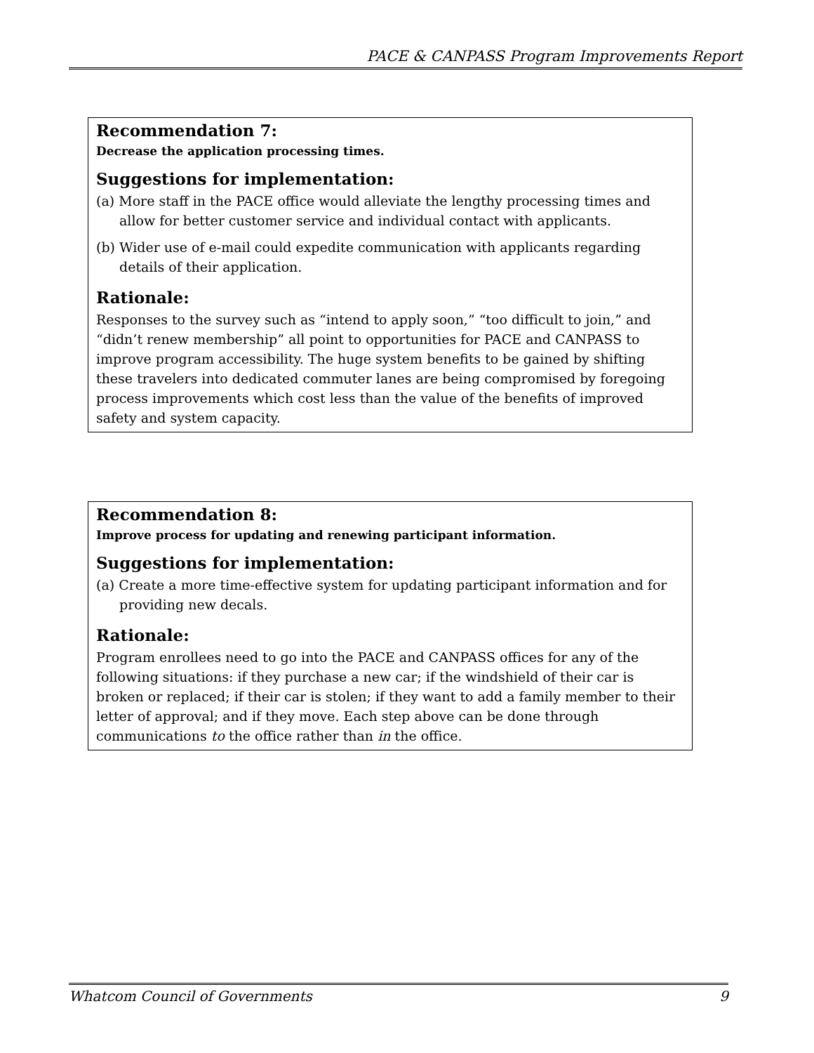PACE & CANPASS Program Improvements Report
Recommendation 7:
Decrease the application processing times.
Suggestions for implementation:
(a) More staff in the PACE office would alleviate the lengthy processing times and allow for better customer service and individual contact with applicants.
(b) Wider use of e-mail could expedite communication with applicants regarding details of their application.
Rationale:
Responses to the survey such as “intend to apply soon,” “too difficult to join,” and “didn’t renew membership” all point to opportunities for PACE and CANPASS to improve program accessibility. The huge system benefits to be gained by shifting these travelers into dedicated commuter lanes are being compromised by foregoing process improvements which cost less than the value of the benefits of improved safety and system capacity.
Recommendation 8:
Improve process for updating and renewing participant information.
Suggestions for implementation:
(a) Create a more time-effective system for updating participant information and for providing new decals.
Rationale:
Program enrollees need to go into the PACE and CANPASS offices for any of the following situations: if they purchase a new car; if the windshield of their car is broken or replaced; if their car is stolen; if they want to add a family member to their letter of approval; and if they move. Each step above can be done through communications to the office rather than in the office.
Whatcom Council of Governments 9